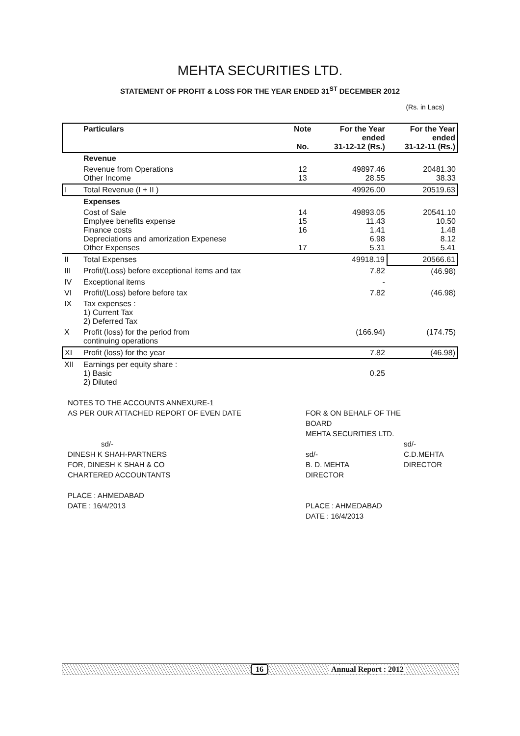MEHTA SECURITIES LTD.
STATEMENT OF PROFIT & LOSS FOR THE YEAR ENDED 31<sup>ST</sup> DECEMBER 2012
(Rs. in Lacs)
| | Particulars | Note No. | For the Year ended 31-12-12 (Rs.) | For the Year ended 31-12-11 (Rs.) |
| --- | --- | --- | --- | --- |
| | Revenue | | | |
| | Revenue from Operations Other Income | 12 13 | 49897.46 28.55 | 20481.30 38.33 |
| I | Total Revenue (I + II ) | | 49926.00 | 20519.63 |
| | Expenses | | | |
| | Cost of Sale Emplyee benefits expense Finance costs Depreciations and amorization Expenese Other Expenses | 14 15 16 17 | 49893.05 11.43 1.41 6.98 5.31 | 20541.10 10.50 1.48 8.12 5.41 |
| II | Total Expenses | | 49918.19 | 20566.61 |
| III | Profit/(Loss) before exceptional items and tax | | 7.82 | (46.98) |
| IV | Exceptional items | | - | |
| VI | Profit/(Loss) before before tax | | 7.82 | (46.98) |
| IX | Tax expenses : 1) Current Tax 2) Deferred Tax | | | |
| X | Profit (loss) for the period from continuing operations | | (166.94) | (174.75) |
| XI | Profit (loss) for the year | | 7.82 | (46.98) |
| XII | Earnings per equity share : 1) Basic 2) Diluted | | 0.25 | |
NOTES TO THE ACCOUNTS ANNEXURE-1
AS PER OUR ATTACHED REPORT OF EVEN DATE
sd/-
DINESH K SHAH-PARTNERS
FOR, DINESH K SHAH & CO
CHARTERED ACCOUNTANTS
PLACE : AHMEDABAD
DATE : 16/4/2013
FOR & ON BEHALF OF THE BOARD
MEHTA SECURITIES LTD.
sd/-
B. D. MEHTA
DIRECTOR
PLACE : AHMEDABAD
DATE : 16/4/2013
sd/-
C.D.MEHTA
DIRECTOR
16 Annual Report : 2012